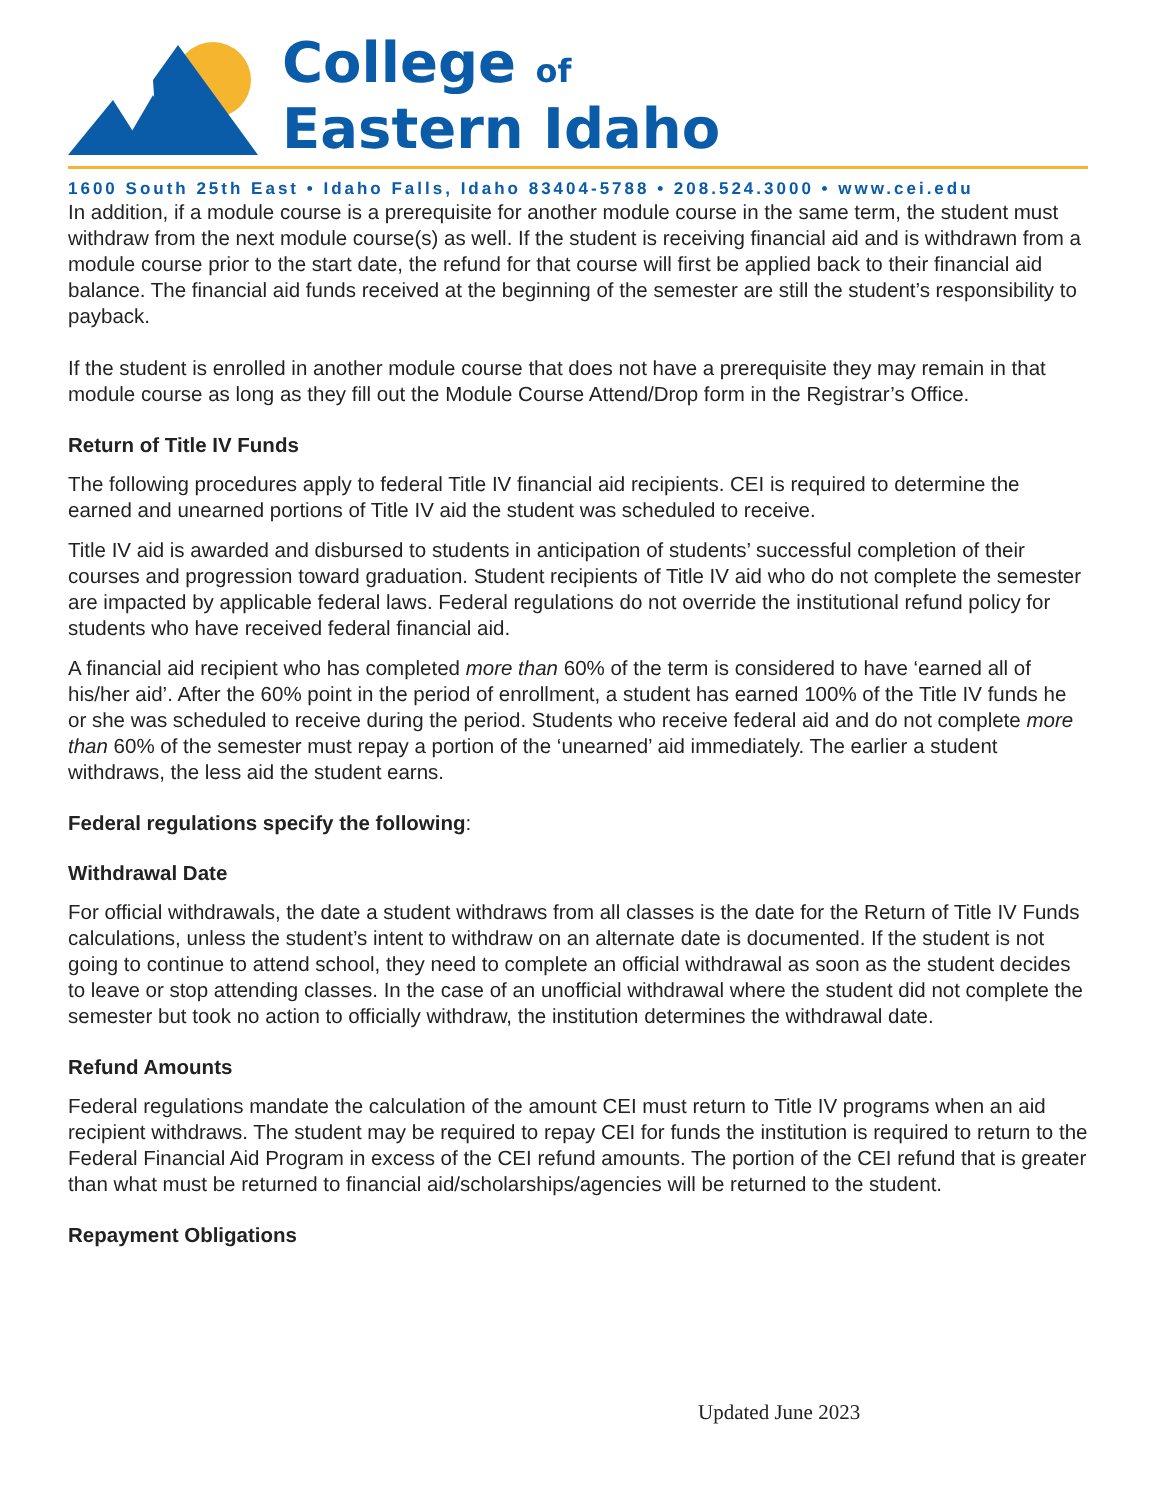College of
Eastern Idaho
1600 South 25th East • Idaho Falls, Idaho 83404-5788 • 208.524.3000 • www.cei.edu
In addition, if a module course is a prerequisite for another module course in the same term, the student must withdraw from the next module course(s) as well. If the student is receiving financial aid and is withdrawn from a module course prior to the start date, the refund for that course will first be applied back to their financial aid balance. The financial aid funds received at the beginning of the semester are still the student’s responsibility to payback.
If the student is enrolled in another module course that does not have a prerequisite they may remain in that module course as long as they fill out the Module Course Attend/Drop form in the Registrar’s Office.
Return of Title IV Funds
The following procedures apply to federal Title IV financial aid recipients. CEI is required to determine the earned and unearned portions of Title IV aid the student was scheduled to receive.
Title IV aid is awarded and disbursed to students in anticipation of students’ successful completion of their courses and progression toward graduation. Student recipients of Title IV aid who do not complete the semester are impacted by applicable federal laws. Federal regulations do not override the institutional refund policy for students who have received federal financial aid.
A financial aid recipient who has completed more than 60% of the term is considered to have ‘earned all of his/her aid’. After the 60% point in the period of enrollment, a student has earned 100% of the Title IV funds he or she was scheduled to receive during the period. Students who receive federal aid and do not complete more than 60% of the semester must repay a portion of the ‘unearned’ aid immediately. The earlier a student withdraws, the less aid the student earns.
Federal regulations specify the following:
Withdrawal Date
For official withdrawals, the date a student withdraws from all classes is the date for the Return of Title IV Funds calculations, unless the student’s intent to withdraw on an alternate date is documented. If the student is not going to continue to attend school, they need to complete an official withdrawal as soon as the student decides to leave or stop attending classes. In the case of an unofficial withdrawal where the student did not complete the semester but took no action to officially withdraw, the institution determines the withdrawal date.
Refund Amounts
Federal regulations mandate the calculation of the amount CEI must return to Title IV programs when an aid recipient withdraws. The student may be required to repay CEI for funds the institution is required to return to the Federal Financial Aid Program in excess of the CEI refund amounts. The portion of the CEI refund that is greater than what must be returned to financial aid/scholarships/agencies will be returned to the student.
Repayment Obligations
Updated June 2023